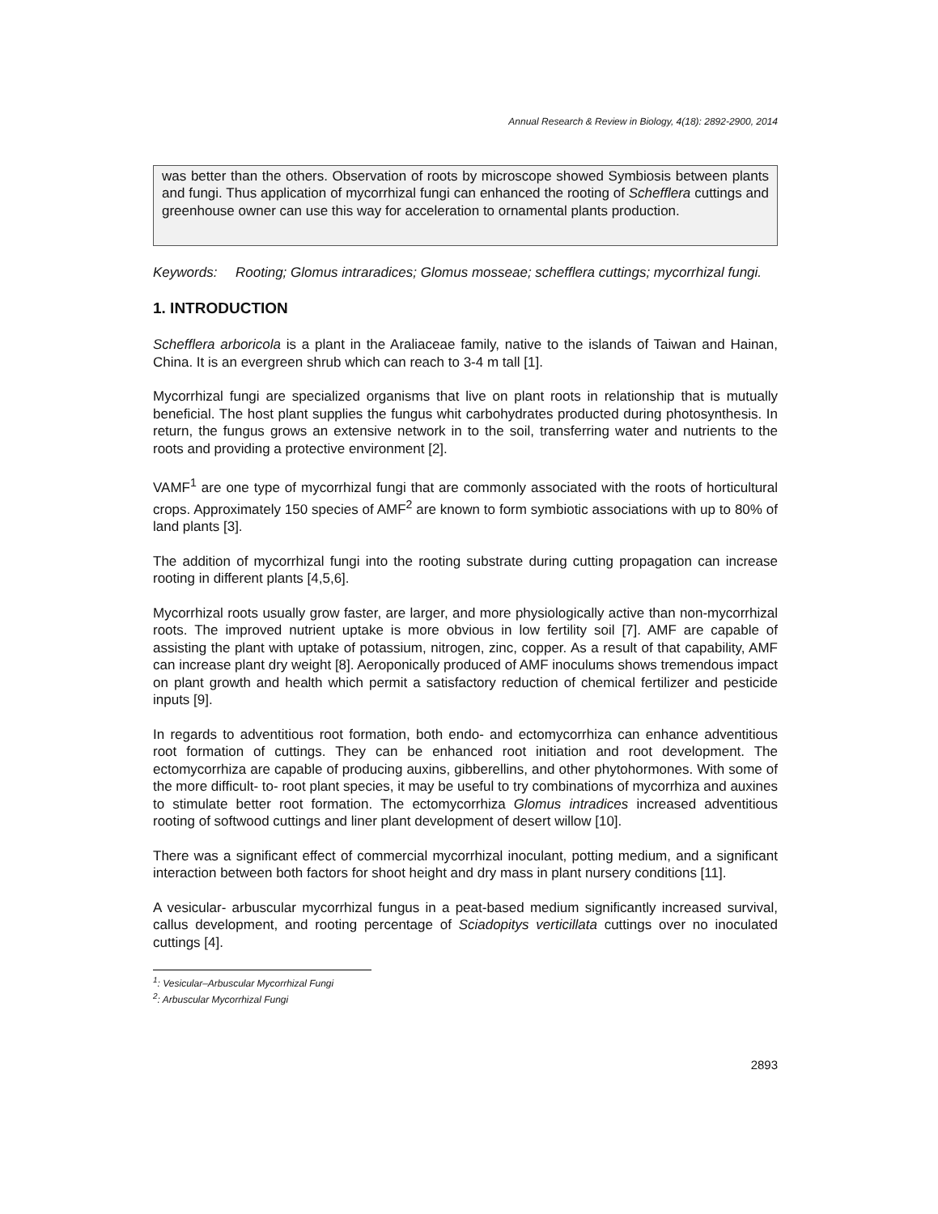Annual Research & Review in Biology, 4(18): 2892-2900, 2014
was better than the others. Observation of roots by microscope showed Symbiosis between plants and fungi. Thus application of mycorrhizal fungi can enhanced the rooting of Schefflera cuttings and greenhouse owner can use this way for acceleration to ornamental plants production.
Keywords: Rooting; Glomus intraradices; Glomus mosseae; schefflera cuttings; mycorrhizal fungi.
1. INTRODUCTION
Schefflera arboricola is a plant in the Araliaceae family, native to the islands of Taiwan and Hainan, China. It is an evergreen shrub which can reach to 3-4 m tall [1].
Mycorrhizal fungi are specialized organisms that live on plant roots in relationship that is mutually beneficial. The host plant supplies the fungus whit carbohydrates producted during photosynthesis. In return, the fungus grows an extensive network in to the soil, transferring water and nutrients to the roots and providing a protective environment [2].
VAMF<sup>1</sup> are one type of mycorrhizal fungi that are commonly associated with the roots of horticultural crops. Approximately 150 species of AMF<sup>2</sup> are known to form symbiotic associations with up to 80% of land plants [3].
The addition of mycorrhizal fungi into the rooting substrate during cutting propagation can increase rooting in different plants [4,5,6].
Mycorrhizal roots usually grow faster, are larger, and more physiologically active than non-mycorrhizal roots. The improved nutrient uptake is more obvious in low fertility soil [7]. AMF are capable of assisting the plant with uptake of potassium, nitrogen, zinc, copper. As a result of that capability, AMF can increase plant dry weight [8]. Aeroponically produced of AMF inoculums shows tremendous impact on plant growth and health which permit a satisfactory reduction of chemical fertilizer and pesticide inputs [9].
In regards to adventitious root formation, both endo- and ectomycorrhiza can enhance adventitious root formation of cuttings. They can be enhanced root initiation and root development. The ectomycorrhiza are capable of producing auxins, gibberellins, and other phytohormones. With some of the more difficult- to- root plant species, it may be useful to try combinations of mycorrhiza and auxines to stimulate better root formation. The ectomycorrhiza Glomus intradices increased adventitious rooting of softwood cuttings and liner plant development of desert willow [10].
There was a significant effect of commercial mycorrhizal inoculant, potting medium, and a significant interaction between both factors for shoot height and dry mass in plant nursery conditions [11].
A vesicular- arbuscular mycorrhizal fungus in a peat-based medium significantly increased survival, callus development, and rooting percentage of Sciadopitys verticillata cuttings over no inoculated cuttings [4].
<sup>1</sup>: Vesicular–Arbuscular Mycorrhizal Fungi
<sup>2</sup>: Arbuscular Mycorrhizal Fungi
2893